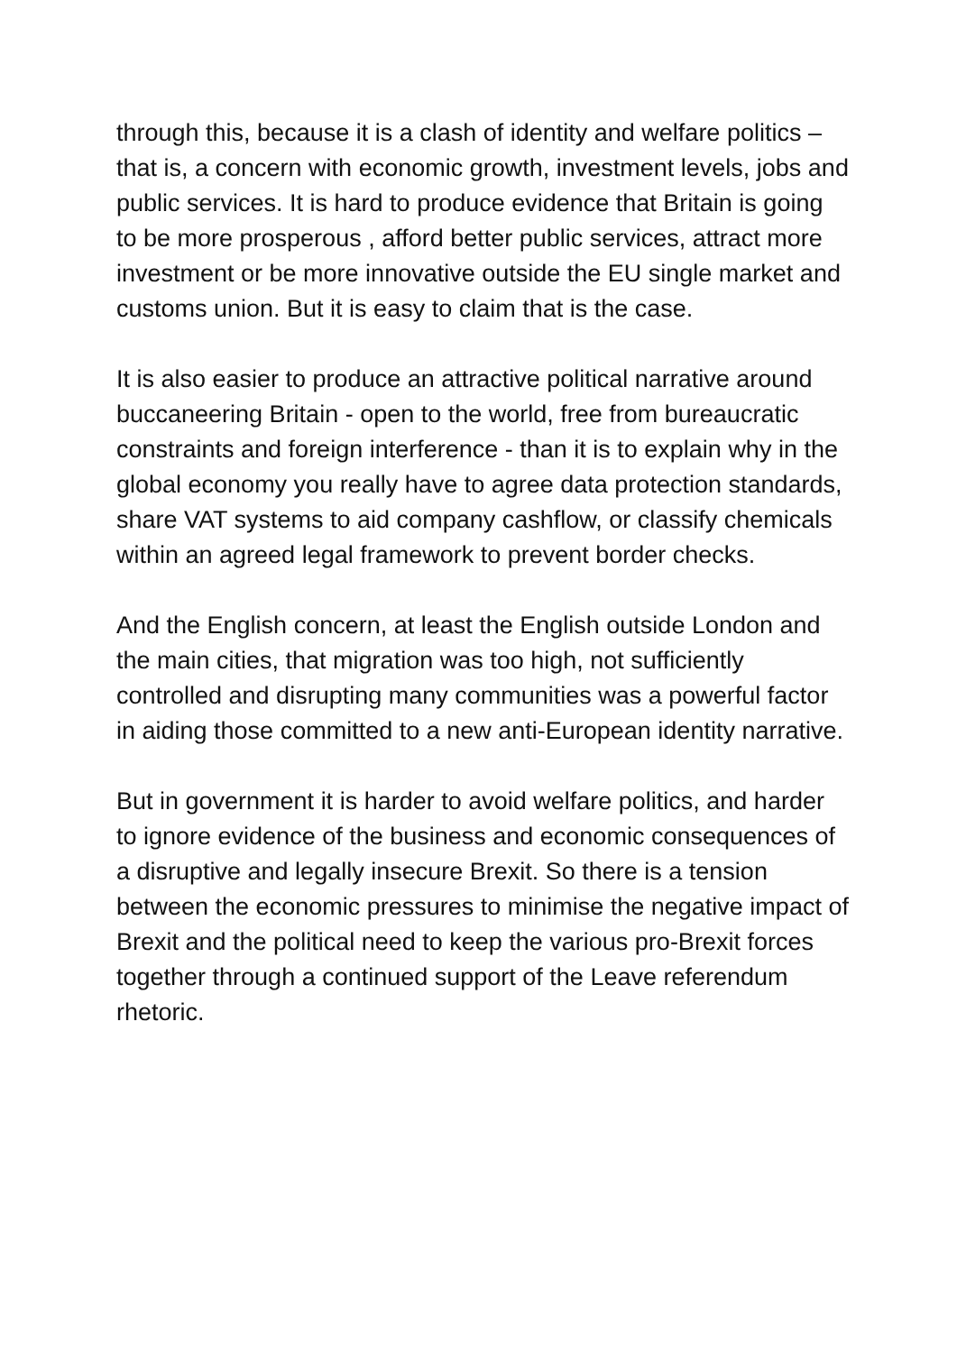through this, because it is a clash of identity and welfare politics – that is, a concern with economic growth, investment levels, jobs and public services. It is hard to produce evidence that Britain is going to be more prosperous , afford better public services, attract more investment or be more innovative outside the EU single market and customs union. But it is easy to claim that is the case.
It is also easier to produce an attractive political narrative around buccaneering Britain - open to the world, free from bureaucratic constraints and foreign interference - than it is to explain why in the global economy you really have to agree data protection standards, share VAT systems to aid company cashflow, or classify chemicals within an agreed legal framework to prevent border checks.
And the English concern, at least the English outside London and the main cities, that migration was too high, not sufficiently controlled and disrupting many communities was a powerful factor in aiding those committed to a new anti-European identity narrative.
But in government it is harder to avoid welfare politics, and harder to ignore evidence of the business and economic consequences of a disruptive and legally insecure Brexit. So there is a tension between the economic pressures to minimise the negative impact of Brexit and the political need to keep the various pro-Brexit forces together through a continued support of the Leave referendum rhetoric.